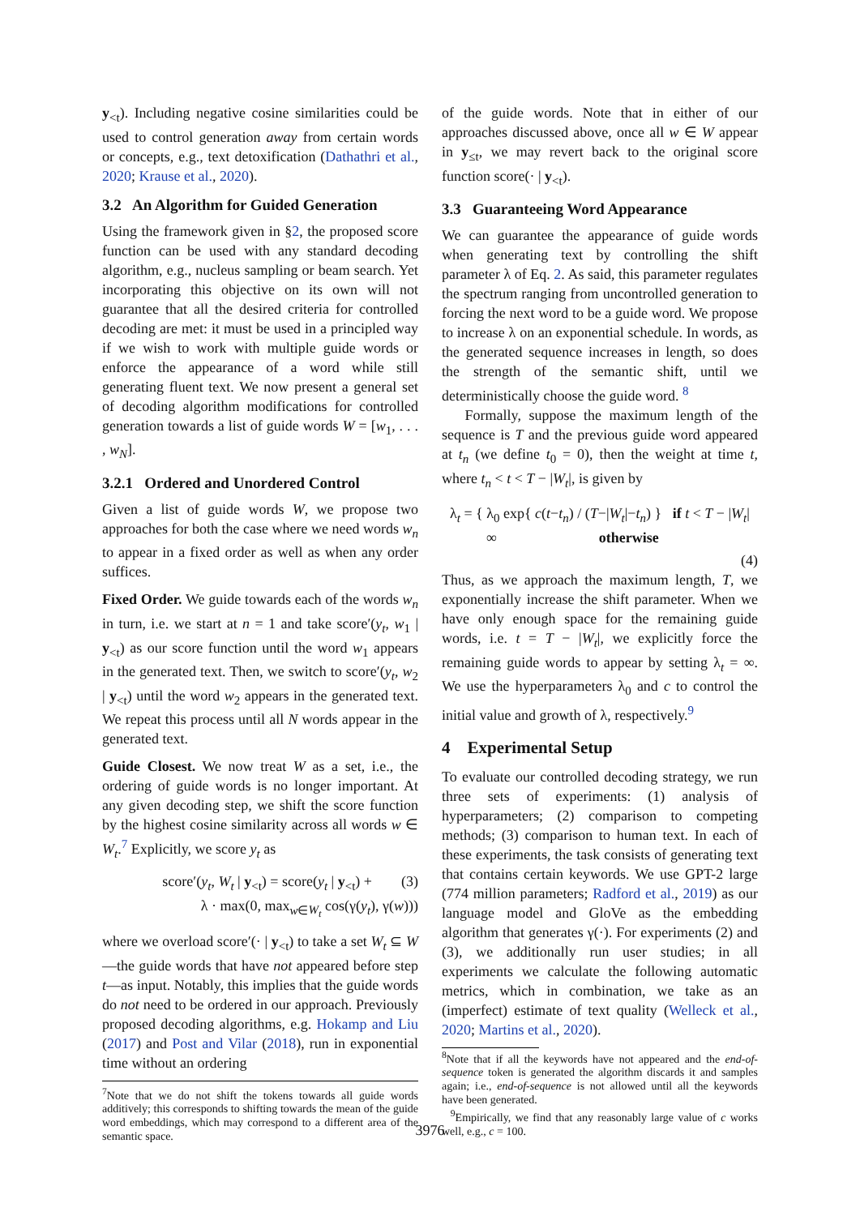y<sub><t</sub>). Including negative cosine similarities could be used to control generation away from certain words or concepts, e.g., text detoxification (Dathathri et al., 2020; Krause et al., 2020).
3.2 An Algorithm for Guided Generation
Using the framework given in §2, the proposed score function can be used with any standard decoding algorithm, e.g., nucleus sampling or beam search. Yet incorporating this objective on its own will not guarantee that all the desired criteria for controlled decoding are met: it must be used in a principled way if we wish to work with multiple guide words or enforce the appearance of a word while still generating fluent text. We now present a general set of decoding algorithm modifications for controlled generation towards a list of guide words W = [w<sub>1</sub>, . . . , w<sub>N</sub>].
3.2.1 Ordered and Unordered Control
Given a list of guide words W, we propose two approaches for both the case where we need words w<sub>n</sub> to appear in a fixed order as well as when any order suffices.
Fixed Order. We guide towards each of the words w<sub>n</sub> in turn, i.e. we start at n = 1 and take score′(y<sub>t</sub>, w<sub>1</sub> | y<sub><t</sub>) as our score function until the word w<sub>1</sub> appears in the generated text. Then, we switch to score′(y<sub>t</sub>, w<sub>2</sub> | y<sub><t</sub>) until the word w<sub>2</sub> appears in the generated text. We repeat this process until all N words appear in the generated text.
Guide Closest. We now treat W as a set, i.e., the ordering of guide words is no longer important. At any given decoding step, we shift the score function by the highest cosine similarity across all words w ∈ W<sub>t</sub>.<sup>7</sup> Explicitly, we score y<sub>t</sub> as
score′(y<sub>t</sub>, W<sub>t</sub> | y<sub><t</sub>) = score(y<sub>t</sub> | y<sub><t</sub>) + (3)
λ · max(0, max<sub>w∈W<sub>t</sub></sub> cos(γ(y<sub>t</sub>), γ(w)))
where we overload score′(· | y<sub><t</sub>) to take a set W<sub>t</sub> ⊆ W—the guide words that have not appeared before step t—as input. Notably, this implies that the guide words do not need to be ordered in our approach. Previously proposed decoding algorithms, e.g. Hokamp and Liu (2017) and Post and Vilar (2018), run in exponential time without an ordering
<sup>7</sup> Note that we do not shift the tokens towards all guide words additively; this corresponds to shifting towards the mean of the guide word embeddings, which may correspond to a different area of the semantic space.
of the guide words. Note that in either of our approaches discussed above, once all w ∈ W appear in y<sub>≤t</sub>, we may revert back to the original score function score(· | y<sub><t</sub>).
3.3 Guaranteeing Word Appearance
We can guarantee the appearance of guide words when generating text by controlling the shift parameter λ of Eq. 2. As said, this parameter regulates the spectrum ranging from uncontrolled generation to forcing the next word to be a guide word. We propose to increase λ on an exponential schedule. In words, as the generated sequence increases in length, so does the strength of the semantic shift, until we deterministically choose the guide word. <sup>8</sup>
Formally, suppose the maximum length of the sequence is T and the previous guide word appeared at t<sub>n</sub> (we define t<sub>0</sub> = 0), then the weight at time t, where t<sub>n</sub> < t < T − |W<sub>t</sub>|, is given by
λ<sub>t</sub> = { λ<sub>0</sub> exp{ c(t−t<sub>n</sub>) / (T−|W<sub>t</sub>|−t<sub>n</sub>) } if t < T − |W<sub>t</sub>|
∞ otherwise
(4)
Thus, as we approach the maximum length, T, we exponentially increase the shift parameter. When we have only enough space for the remaining guide words, i.e. t = T − |W<sub>t</sub>|, we explicitly force the remaining guide words to appear by setting λ<sub>t</sub> = ∞. We use the hyperparameters λ<sub>0</sub> and c to control the initial value and growth of λ, respectively.<sup>9</sup>
4 Experimental Setup
To evaluate our controlled decoding strategy, we run three sets of experiments: (1) analysis of hyperparameters; (2) comparison to competing methods; (3) comparison to human text. In each of these experiments, the task consists of generating text that contains certain keywords. We use GPT-2 large (774 million parameters; Radford et al., 2019) as our language model and GloVe as the embedding algorithm that generates γ(·). For experiments (2) and (3), we additionally run user studies; in all experiments we calculate the following automatic metrics, which in combination, we take as an (imperfect) estimate of text quality (Welleck et al., 2020; Martins et al., 2020).
<sup>8</sup> Note that if all the keywords have not appeared and the end-of-sequence token is generated the algorithm discards it and samples again; i.e., end-of-sequence is not allowed until all the keywords have been generated.
<sup>9</sup> Empirically, we find that any reasonably large value of c works well, e.g., c = 100.
3976